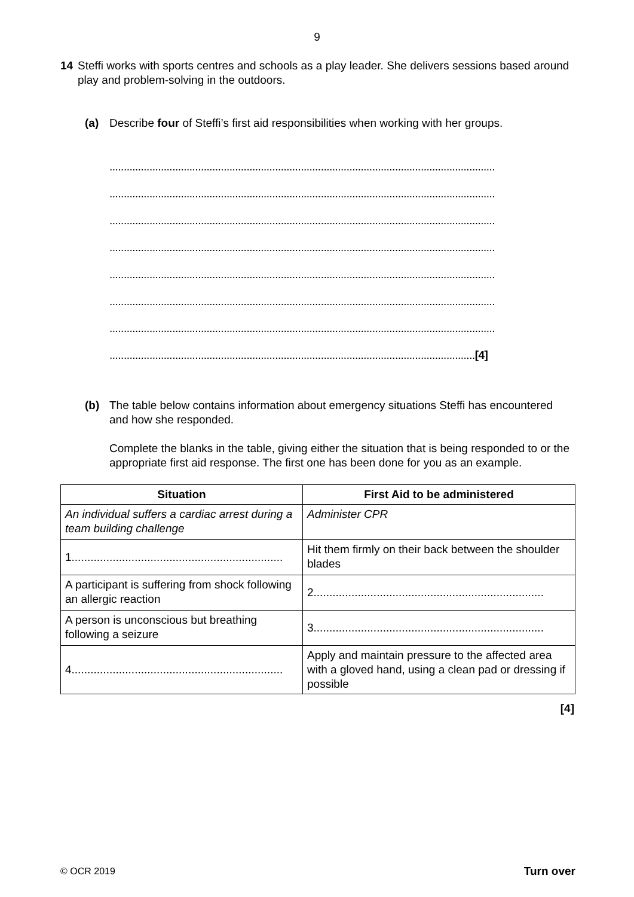9
14 Steffi works with sports centres and schools as a play leader. She delivers sessions based around play and problem-solving in the outdoors.
(a) Describe four of Steffi’s first aid responsibilities when working with her groups.
.......................................................................................................................................
.......................................................................................................................................
.......................................................................................................................................
.......................................................................................................................................
.......................................................................................................................................
.......................................................................................................................................
.......................................................................................................................................
................................................................................................................................[4]
(b) The table below contains information about emergency situations Steffi has encountered and how she responded.
Complete the blanks in the table, giving either the situation that is being responded to or the appropriate first aid response. The first one has been done for you as an example.
| Situation | First Aid to be administered |
| --- | --- |
| An individual suffers a cardiac arrest during a team building challenge | Administer CPR |
| 1................................................................... | Hit them firmly on their back between the shoulder blades |
| A participant is suffering from shock following an allergic reaction | 2......................................................................... |
| A person is unconscious but breathing following a seizure | 3......................................................................... |
| 4................................................................... | Apply and maintain pressure to the affected area with a gloved hand, using a clean pad or dressing if possible |
[4]
© OCR 2019 Turn over